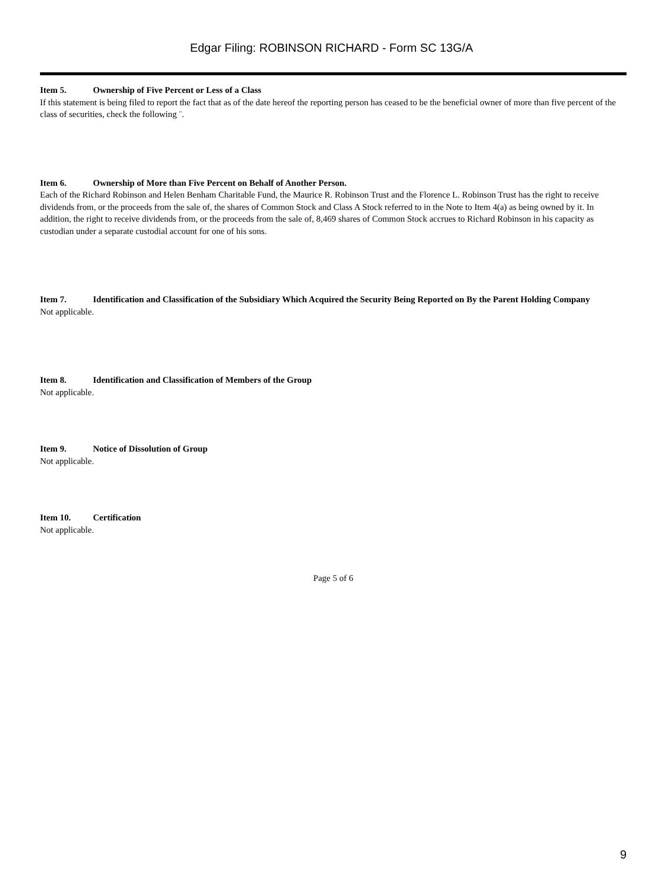Edgar Filing: ROBINSON RICHARD - Form SC 13G/A
Item 5. Ownership of Five Percent or Less of a Class
If this statement is being filed to report the fact that as of the date hereof the reporting person has ceased to be the beneficial owner of more than five percent of the class of securities, check the following ¨.
Item 6. Ownership of More than Five Percent on Behalf of Another Person.
Each of the Richard Robinson and Helen Benham Charitable Fund, the Maurice R. Robinson Trust and the Florence L. Robinson Trust has the right to receive dividends from, or the proceeds from the sale of, the shares of Common Stock and Class A Stock referred to in the Note to Item 4(a) as being owned by it. In addition, the right to receive dividends from, or the proceeds from the sale of, 8,469 shares of Common Stock accrues to Richard Robinson in his capacity as custodian under a separate custodial account for one of his sons.
Item 7. Identification and Classification of the Subsidiary Which Acquired the Security Being Reported on By the Parent Holding Company
Not applicable.
Item 8. Identification and Classification of Members of the Group
Not applicable.
Item 9. Notice of Dissolution of Group
Not applicable.
Item 10. Certification
Not applicable.
Page 5 of 6
9